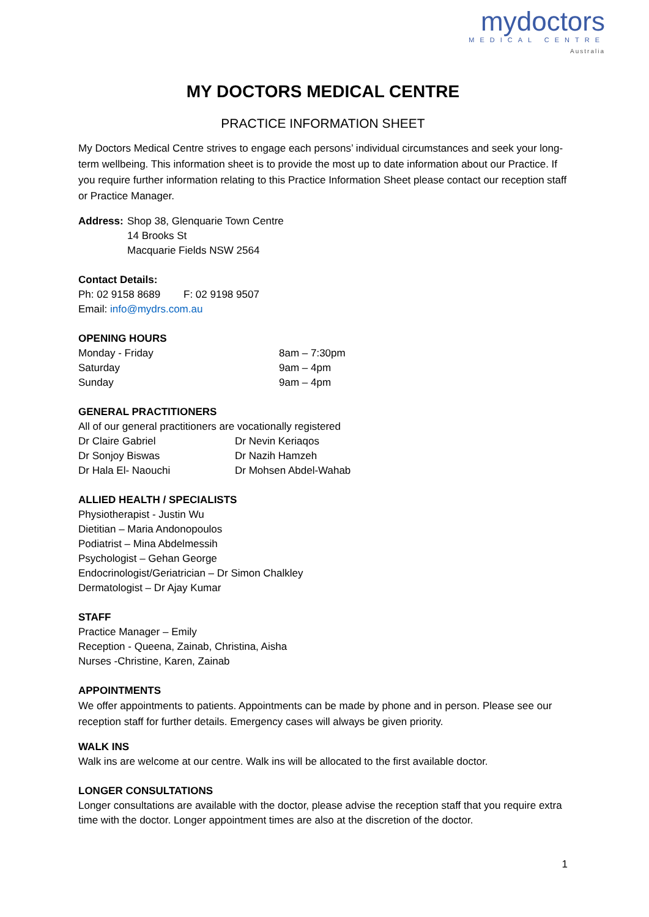mydoctors
MEDICAL CENTRE
Australia
MY DOCTORS MEDICAL CENTRE
PRACTICE INFORMATION SHEET
My Doctors Medical Centre strives to engage each persons’ individual circumstances and seek your long-term wellbeing. This information sheet is to provide the most up to date information about our Practice. If you require further information relating to this Practice Information Sheet please contact our reception staff or Practice Manager.
| Address: | Shop 38, Glenquarie Town Centre 14 Brooks St Macquarie Fields NSW 2564 |
Contact Details:
Ph: 02 9158 8689 F: 02 9198 9507
Email: info@mydrs.com.au
OPENING HOURS
| Monday - Friday | 8am – 7:30pm |
| Saturday | 9am – 4pm |
| Sunday | 9am – 4pm |
GENERAL PRACTITIONERS
All of our general practitioners are vocationally registered
| Dr Claire Gabriel | Dr Nevin Keriaqos |
| Dr Sonjoy Biswas | Dr Nazih Hamzeh |
| Dr Hala El- Naouchi | Dr Mohsen Abdel-Wahab |
ALLIED HEALTH / SPECIALISTS
Physiotherapist - Justin Wu
Dietitian – Maria Andonopoulos
Podiatrist – Mina Abdelmessih
Psychologist – Gehan George
Endocrinologist/Geriatrician – Dr Simon Chalkley
Dermatologist – Dr Ajay Kumar
STAFF
Practice Manager – Emily
Reception - Queena, Zainab, Christina, Aisha
Nurses -Christine, Karen, Zainab
APPOINTMENTS
We offer appointments to patients. Appointments can be made by phone and in person. Please see our reception staff for further details. Emergency cases will always be given priority.
WALK INS
Walk ins are welcome at our centre. Walk ins will be allocated to the first available doctor.
LONGER CONSULTATIONS
Longer consultations are available with the doctor, please advise the reception staff that you require extra time with the doctor. Longer appointment times are also at the discretion of the doctor.
1